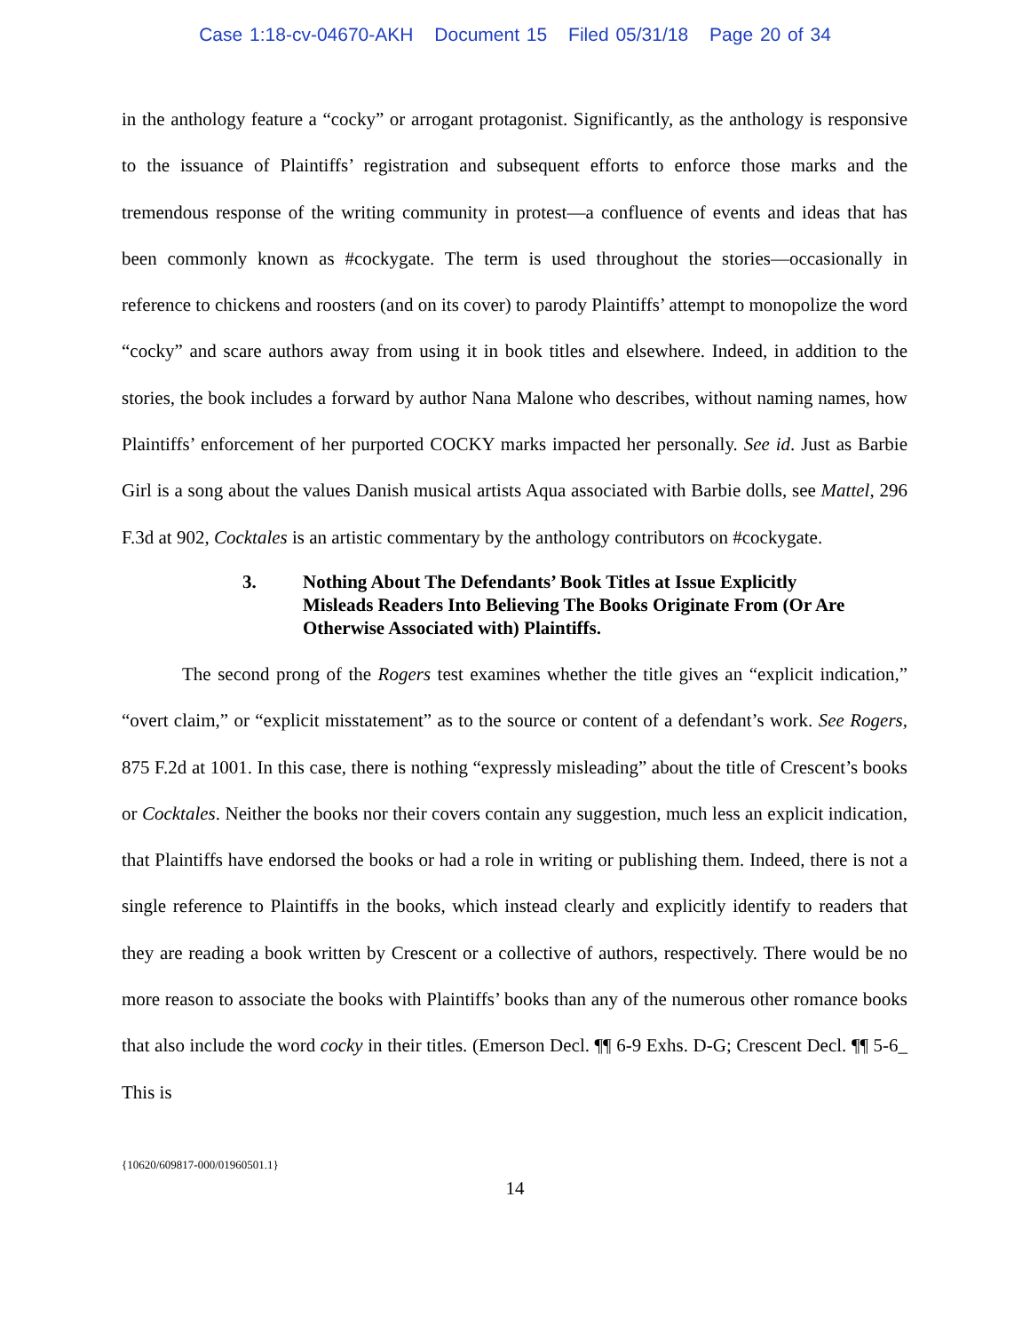Case 1:18-cv-04670-AKH Document 15 Filed 05/31/18 Page 20 of 34
in the anthology feature a “cocky” or arrogant protagonist. Significantly, as the anthology is responsive to the issuance of Plaintiffs’ registration and subsequent efforts to enforce those marks and the tremendous response of the writing community in protest—a confluence of events and ideas that has been commonly known as #cockygate. The term is used throughout the stories—occasionally in reference to chickens and roosters (and on its cover) to parody Plaintiffs’ attempt to monopolize the word “cocky” and scare authors away from using it in book titles and elsewhere. Indeed, in addition to the stories, the book includes a forward by author Nana Malone who describes, without naming names, how Plaintiffs’ enforcement of her purported COCKY marks impacted her personally. See id. Just as Barbie Girl is a song about the values Danish musical artists Aqua associated with Barbie dolls, see Mattel, 296 F.3d at 902, Cocktales is an artistic commentary by the anthology contributors on #cockygate.
3. Nothing About The Defendants’ Book Titles at Issue Explicitly
Misleads Readers Into Believing The Books Originate From (Or Are
Otherwise Associated with) Plaintiffs.
The second prong of the Rogers test examines whether the title gives an “explicit indication,” “overt claim,” or “explicit misstatement” as to the source or content of a defendant’s work. See Rogers, 875 F.2d at 1001. In this case, there is nothing “expressly misleading” about the title of Crescent’s books or Cocktales. Neither the books nor their covers contain any suggestion, much less an explicit indication, that Plaintiffs have endorsed the books or had a role in writing or publishing them. Indeed, there is not a single reference to Plaintiffs in the books, which instead clearly and explicitly identify to readers that they are reading a book written by Crescent or a collective of authors, respectively. There would be no more reason to associate the books with Plaintiffs’ books than any of the numerous other romance books that also include the word cocky in their titles. (Emerson Decl. ¶¶ 6-9 Exhs. D-G; Crescent Decl. ¶¶ 5-6_ This is
{10620/609817-000/01960501.1}
14